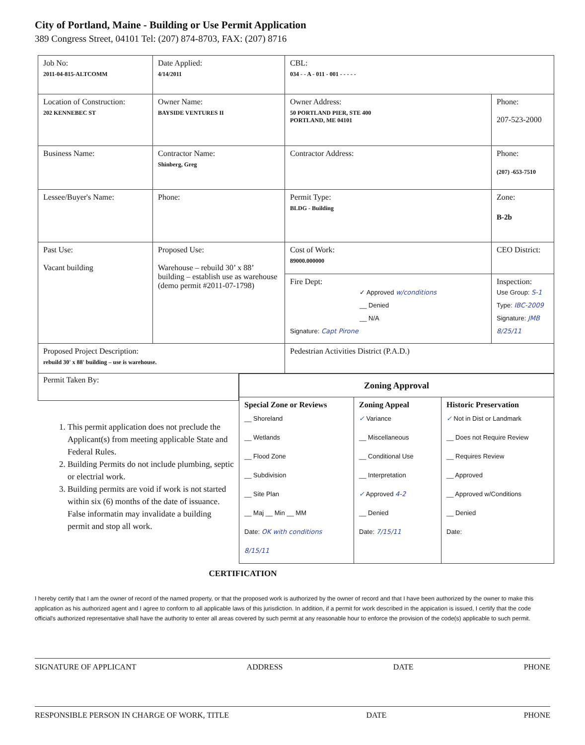City of Portland, Maine - Building or Use Permit Application
389 Congress Street, 04101 Tel: (207) 874-8703, FAX: (207) 8716
| Job No: 2011-04-815-ALTCOMM | Date Applied: 4/14/2011 | CBL: 034 - - A - 011 - 001 - - - - - | |
| Location of Construction: 202 KENNEBEC ST | Owner Name: BAYSIDE VENTURES II | Owner Address: 50 PORTLAND PIER, STE 400 PORTLAND, ME 04101 | Phone: 207-523-2000 |
| Business Name: | Contractor Name: Shinberg, Greg | Contractor Address: | Phone: (207) -653-7510 |
| Lessee/Buyer's Name: | Phone: | Permit Type: BLDG - Building | Zone: B-2b |
| Past Use: Vacant building | Proposed Use: Warehouse – rebuild 30’ x 88’ building – establish use as warehouse (demo permit #2011-07-1798) | Cost of Work: 89000.000000 | CEO District: |
| | | Fire Dept: ✓ Approved w/conditions __ Denied __ N/A Signature: Capt Pirone | Inspection: Use Group: S-1 Type: IBC-2009 Signature: JMB 8/25/11 |
| Proposed Project Description: rebuild 30' x 88' building – use is warehouse. | | Pedestrian Activities District (P.A.D.) | |
Permit Taken By:
1. This permit application does not preclude the Applicant(s) from meeting applicable State and Federal Rules.
2. Building Permits do not include plumbing, septic or electrial work.
3. Building permits are void if work is not started within six (6) months of the date of issuance. False informatin may invalidate a building permit and stop all work.
| Zoning Approval | | |
| --- | --- | --- |
| Special Zone or Reviews __ Shoreland __ Wetlands __ Flood Zone __ Subdivision __ Site Plan __ Maj __ Min __ MM Date: OK with conditions 8/15/11 | Zoning Appeal ✓ Variance __ Miscellaneous __ Conditional Use __ Interpretation ✓ Approved 4-2 __ Denied Date: 7/15/11 | Historic Preservation ✓ Not in Dist or Landmark __ Does not Require Review __ Requires Review __ Approved __ Approved w/Conditions __ Denied Date: |
CERTIFICATION
I hereby certify that I am the owner of record of the named property, or that the proposed work is authorized by the owner of record and that I have been authorized by the owner to make this application as his authorized agent and I agree to conform to all applicable laws of this jurisdiction. In addition, if a permit for work described in the appication is issued, I certify that the code official's authorized representative shall have the authority to enter all areas covered by such permit at any reasonable hour to enforce the provision of the code(s) applicable to such permit.
SIGNATURE OF APPLICANT ADDRESS DATE PHONE
RESPONSIBLE PERSON IN CHARGE OF WORK, TITLE DATE PHONE